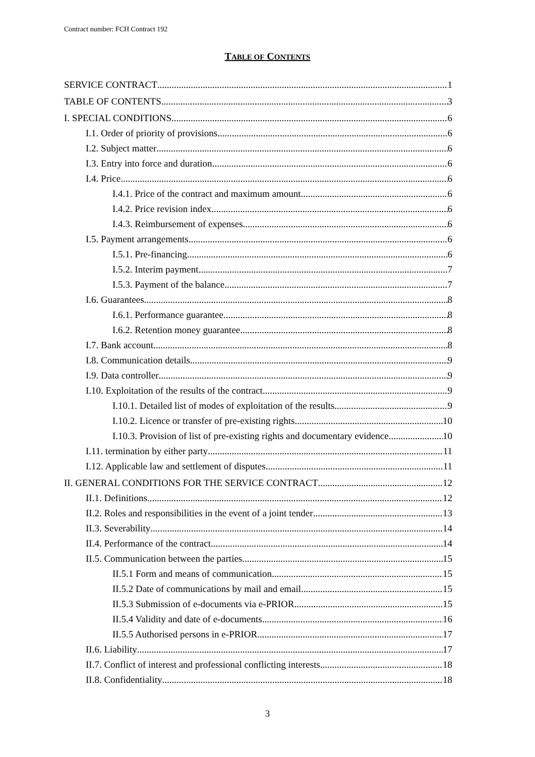Contract number: FCH Contract 192
TABLE OF CONTENTS
SERVICE CONTRACT 1
TABLE OF CONTENTS 3
I. SPECIAL CONDITIONS 6
I.1. Order of priority of provisions 6
I.2. Subject matter 6
I.3. Entry into force and duration 6
I.4. Price 6
I.4.1. Price of the contract and maximum amount 6
I.4.2. Price revision index 6
I.4.3. Reimbursement of expenses 6
I.5. Payment arrangements 6
I.5.1. Pre-financing 6
I.5.2. Interim payment 7
I.5.3. Payment of the balance 7
I.6. Guarantees 8
I.6.1. Performance guarantee 8
I.6.2. Retention money guarantee 8
I.7. Bank account 8
I.8. Communication details 9
I.9. Data controller 9
I.10. Exploitation of the results of the contract 9
I.10.1. Detailed list of modes of exploitation of the results 9
I.10.2. Licence or transfer of pre-existing rights 10
I.10.3. Provision of list of pre-existing rights and documentary evidence 10
I.11. termination by either party 11
I.12. Applicable law and settlement of disputes 11
II. GENERAL CONDITIONS FOR THE SERVICE CONTRACT 12
II.1. Definitions 12
II.2. Roles and responsibilities in the event of a joint tender 13
II.3. Severability 14
II.4. Performance of the contract 14
II.5. Communication between the parties 15
II.5.1 Form and means of communication 15
II.5.2 Date of communications by mail and email 15
II.5.3 Submission of e-documents via e-PRIOR 15
II.5.4 Validity and date of e-documents 16
II.5.5 Authorised persons in e-PRIOR 17
II.6. Liability 17
II.7. Conflict of interest and professional conflicting interests 18
II.8. Confidentiality 18
3